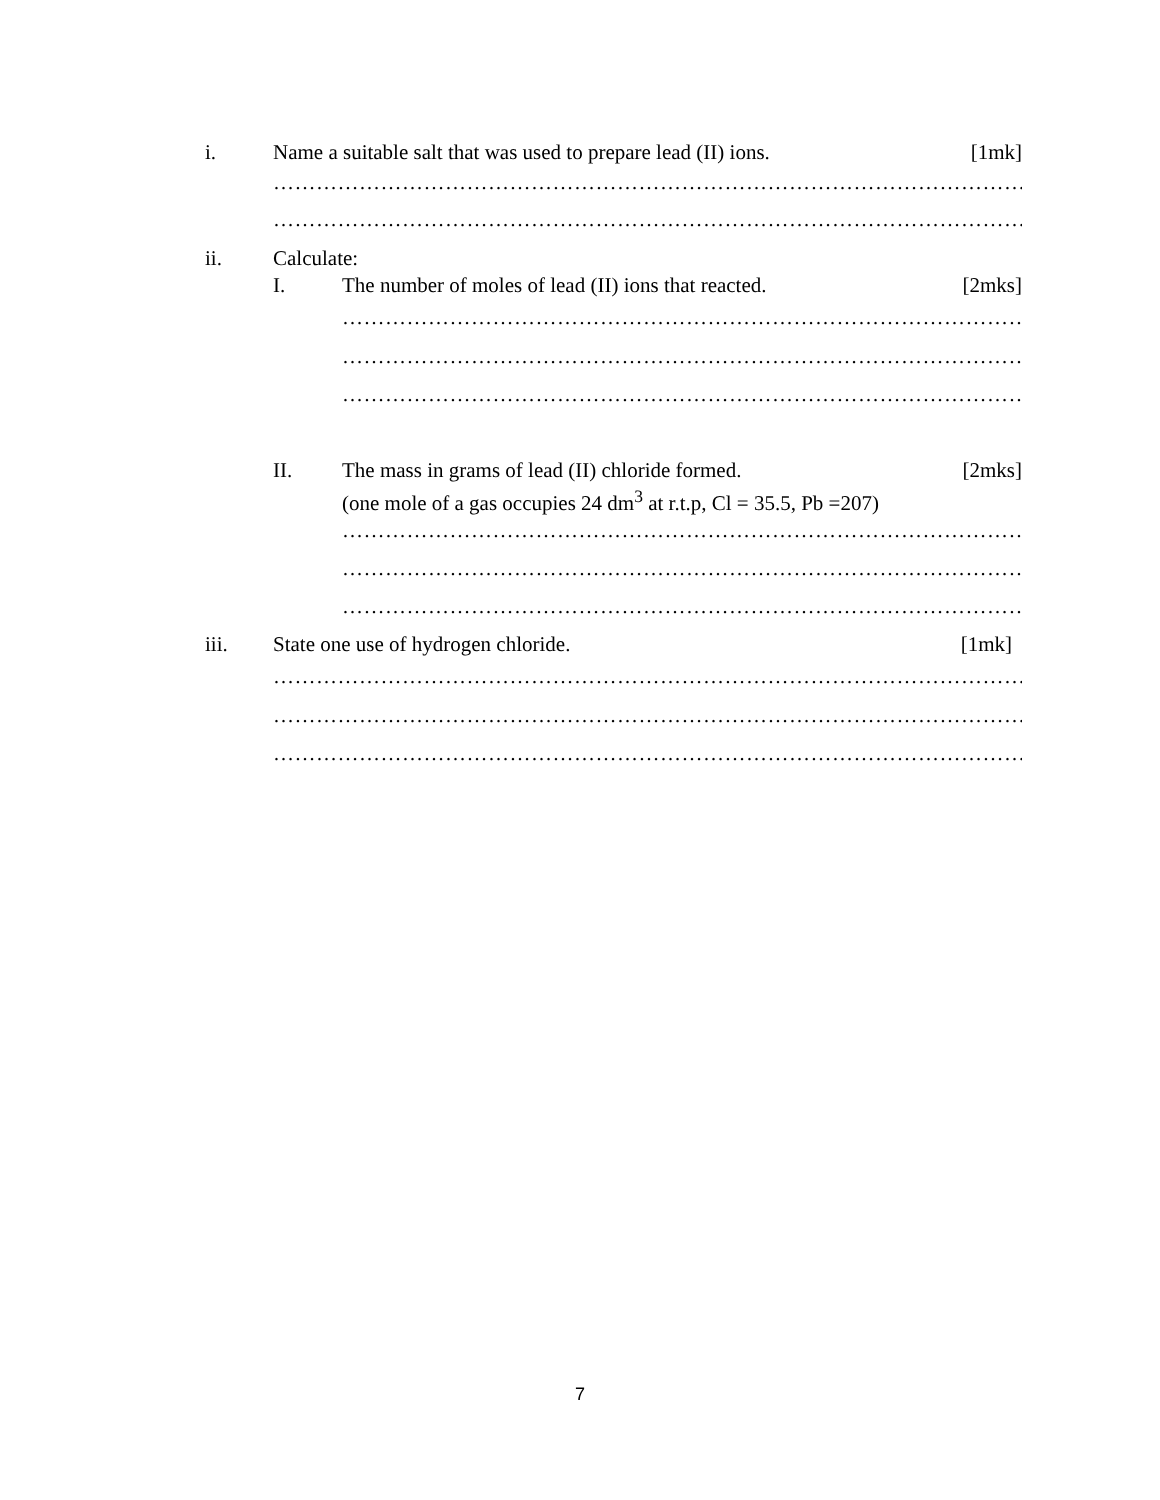i. Name a suitable salt that was used to prepare lead (II) ions. [1mk]
…………………………………………………………………………………………………
…………………………………………………………………………………………………
ii. Calculate:
I. The number of moles of lead (II) ions that reacted. [2mks]
…………………………………………………………………………………………
…………………………………………………………………………………………
…………………………………………………………………………………………
II. The mass in grams of lead (II) chloride formed. [2mks]
(one mole of a gas occupies 24 dm<sup>3</sup> at r.t.p, Cl = 35.5, Pb =207)
…………………………………………………………………………………………
…………………………………………………………………………………………
…………………………………………………………………………………………
iii. State one use of hydrogen chloride. [1mk]
…………………………………………………………………………………………………
…………………………………………………………………………………………………
…………………………………………………………………………………………………
7